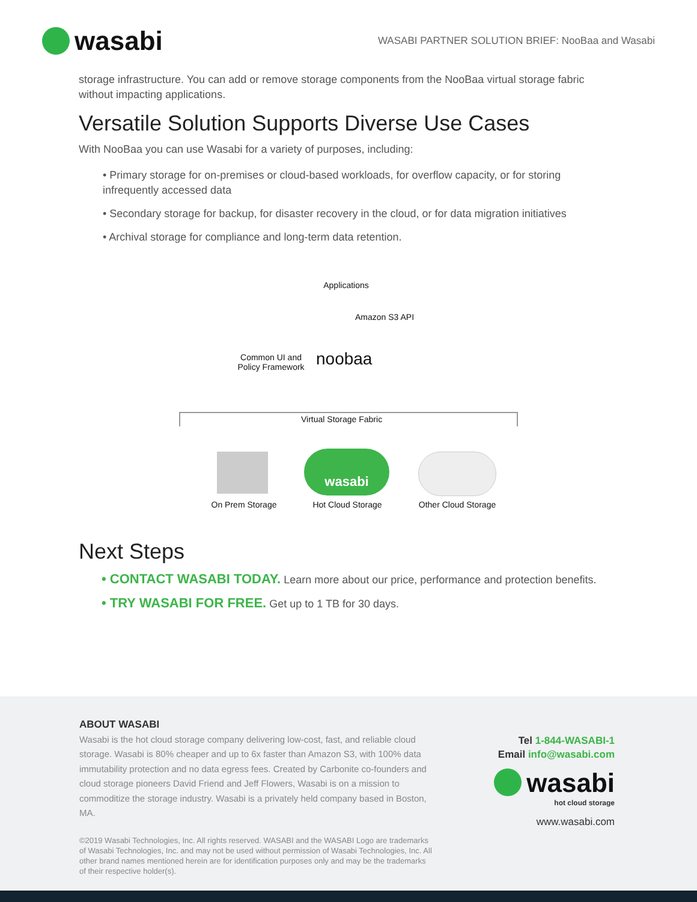wasabi
WASABI PARTNER SOLUTION BRIEF: NooBaa and Wasabi
storage infrastructure. You can add or remove storage components from the NooBaa virtual storage fabric without impacting applications.
Versatile Solution Supports Diverse Use Cases
With NooBaa you can use Wasabi for a variety of purposes, including:
• Primary storage for on-premises or cloud-based workloads, for overflow capacity, or for storing infrequently accessed data
• Secondary storage for backup, for disaster recovery in the cloud, or for data migration initiatives
• Archival storage for compliance and long-term data retention.
Applications
Amazon S3 API
Common UI and
Policy Framework
noobaa
Virtual Storage Fabric
wasabi
On Prem Storage Hot Cloud Storage
Other Cloud Storage
Next Steps
• CONTACT WASABI TODAY. Learn more about our price, performance and protection benefits.
• TRY WASABI FOR FREE. Get up to 1 TB for 30 days.
ABOUT WASABI
Wasabi is the hot cloud storage company delivering low-cost, fast, and reliable cloud storage. Wasabi is 80% cheaper and up to 6x faster than Amazon S3, with 100% data immutability protection and no data egress fees. Created by Carbonite co-founders and cloud storage pioneers David Friend and Jeff Flowers, Wasabi is on a mission to commoditize the storage industry. Wasabi is a privately held company based in Boston, MA.
©2019 Wasabi Technologies, Inc. All rights reserved. WASABI and the WASABI Logo are trademarks of Wasabi Technologies, Inc. and may not be used without permission of Wasabi Technologies, Inc. All other brand names mentioned herein are for identification purposes only and may be the trademarks of their respective holder(s).
Tel 1-844-WASABI-1
Email info@wasabi.com
wasabi
hot cloud storage
www.wasabi.com